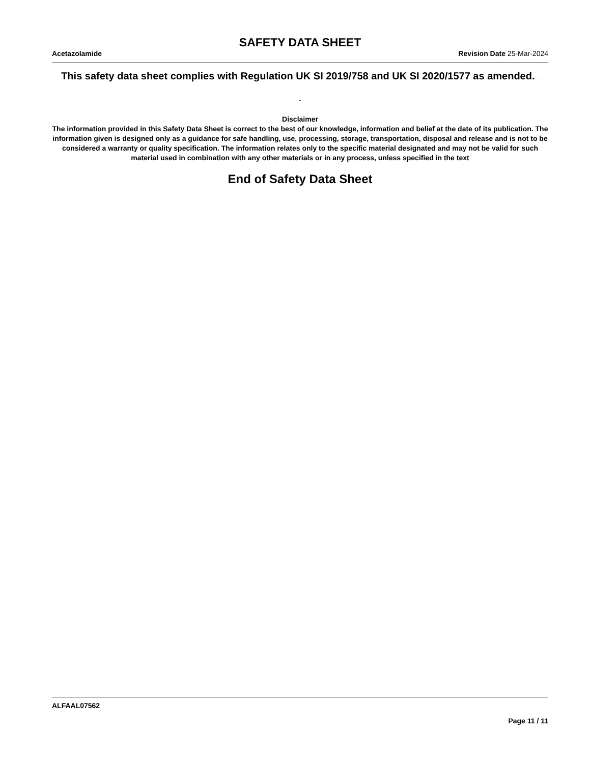SAFETY DATA SHEET
Acetazolamide Revision Date 25-Mar-2024
This safety data sheet complies with Regulation UK SI 2019/758 and UK SI 2020/1577 as amended. .
.
Disclaimer
The information provided in this Safety Data Sheet is correct to the best of our knowledge, information and belief at the date of its publication. The information given is designed only as a guidance for safe handling, use, processing, storage, transportation, disposal and release and is not to be considered a warranty or quality specification. The information relates only to the specific material designated and may not be valid for such material used in combination with any other materials or in any process, unless specified in the text
End of Safety Data Sheet
ALFAAL07562
Page 11 / 11